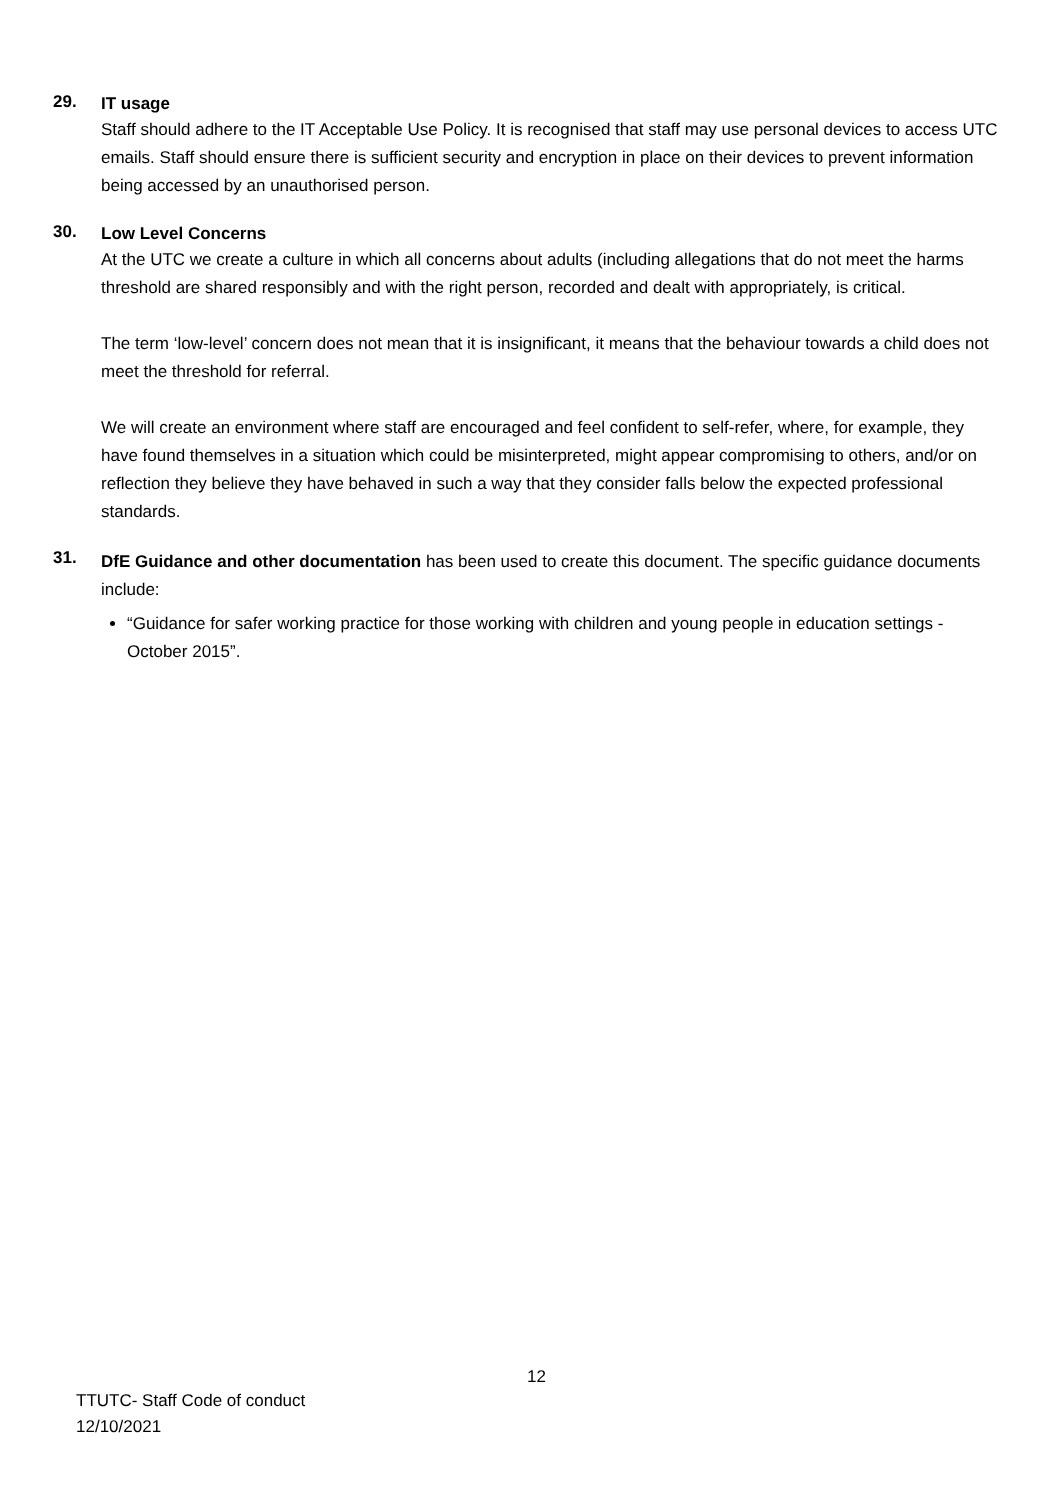29.
IT usage
Staff should adhere to the IT Acceptable Use Policy. It is recognised that staff may use personal devices to access UTC emails. Staff should ensure there is sufficient security and encryption in place on their devices to prevent information being accessed by an unauthorised person.
30.
Low Level Concerns
At the UTC we create a culture in which all concerns about adults (including allegations that do not meet the harms threshold are shared responsibly and with the right person, recorded and dealt with appropriately, is critical.
The term ‘low-level’ concern does not mean that it is insignificant, it means that the behaviour towards a child does not meet the threshold for referral.
We will create an environment where staff are encouraged and feel confident to self-refer, where, for example, they have found themselves in a situation which could be misinterpreted, might appear compromising to others, and/or on reflection they believe they have behaved in such a way that they consider falls below the expected professional standards.
31.
DfE Guidance and other documentation has been used to create this document. The specific guidance documents include:
“Guidance for safer working practice for those working with children and young people in education settings - October 2015”.
12
TTUTC- Staff Code of conduct
12/10/2021